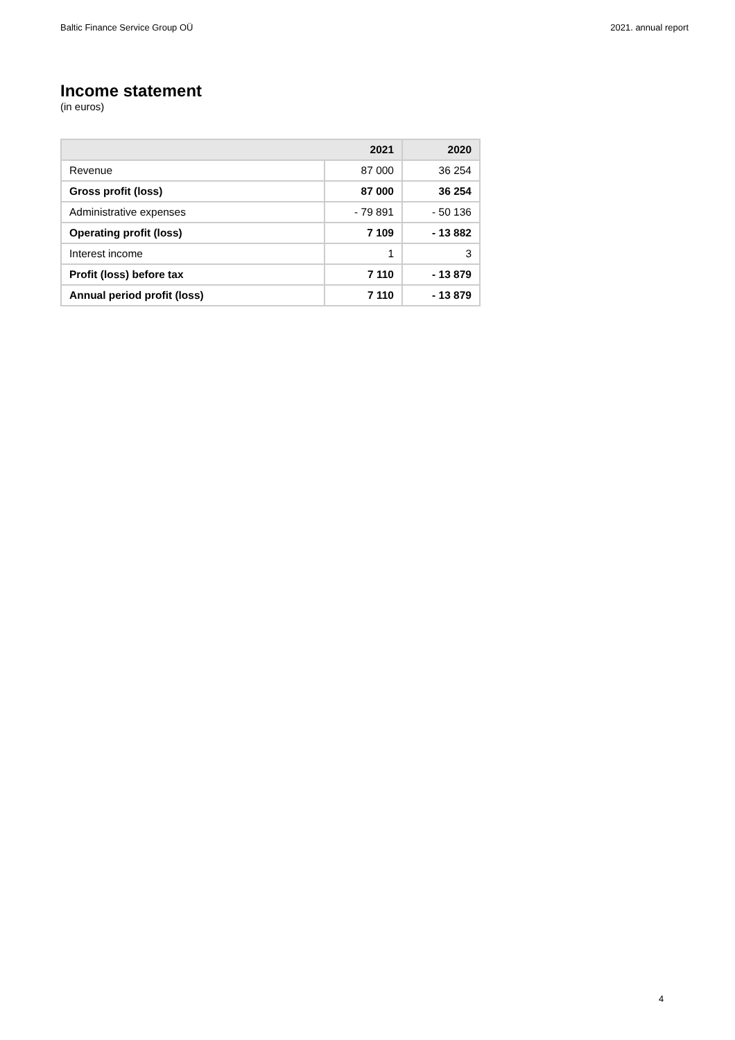Baltic Finance Service Group OÜ 2021. annual report
Income statement
(in euros)
| 2021 | | 2020 |
| --- | --- | --- |
| Revenue | 87 000 | 36 254 |
| Gross profit (loss) | 87 000 | 36 254 |
| Administrative expenses | - 79 891 | - 50 136 |
| Operating profit (loss) | 7 109 | - 13 882 |
| Interest income | 1 | 3 |
| Profit (loss) before tax | 7 110 | - 13 879 |
| Annual period profit (loss) | 7 110 | - 13 879 |
4